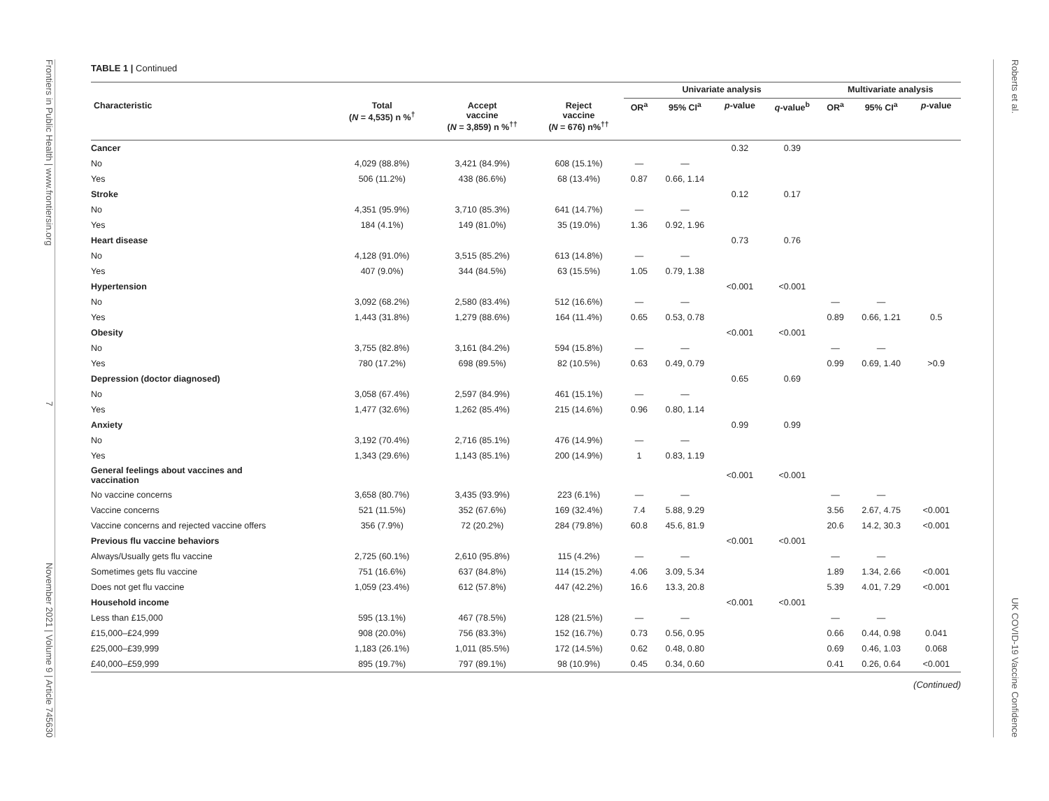Frontiers in Public Health | www.frontiersin.org 7 November 2021 | Volume 9 | Article 745630
TABLE 1 | Continued
| | | | | Univariate analysis | | | | Multivariate analysis | | |
| --- | --- | --- | --- | --- | --- | --- | --- | --- | --- | --- |
| Characteristic | Total ( N = 4,535) n %<sup>†</sup> | Accept vaccine ( N = 3,859) n %<sup>††</sup> | Reject vaccine ( N = 676) n%<sup>††</sup> | OR<sup>a</sup> | 95% CI<sup>a</sup> | p -value | q -value<sup>b</sup> | OR<sup>a</sup> | 95% CI<sup>a</sup> | p -value |
| Cancer | | | | | | 0.32 | 0.39 | | | |
| No | 4,029 (88.8%) | 3,421 (84.9%) | 608 (15.1%) | — | — | | | | | |
| Yes | 506 (11.2%) | 438 (86.6%) | 68 (13.4%) | 0.87 | 0.66, 1.14 | | | | | |
| Stroke | | | | | | 0.12 | 0.17 | | | |
| No | 4,351 (95.9%) | 3,710 (85.3%) | 641 (14.7%) | — | — | | | | | |
| Yes | 184 (4.1%) | 149 (81.0%) | 35 (19.0%) | 1.36 | 0.92, 1.96 | | | | | |
| Heart disease | | | | | | 0.73 | 0.76 | | | |
| No | 4,128 (91.0%) | 3,515 (85.2%) | 613 (14.8%) | — | — | | | | | |
| Yes | 407 (9.0%) | 344 (84.5%) | 63 (15.5%) | 1.05 | 0.79, 1.38 | | | | | |
| Hypertension | | | | | | <0.001 | <0.001 | | | |
| No | 3,092 (68.2%) | 2,580 (83.4%) | 512 (16.6%) | — | — | | | — | — | |
| Yes | 1,443 (31.8%) | 1,279 (88.6%) | 164 (11.4%) | 0.65 | 0.53, 0.78 | | | 0.89 | 0.66, 1.21 | 0.5 |
| Obesity | | | | | | <0.001 | <0.001 | | | |
| No | 3,755 (82.8%) | 3,161 (84.2%) | 594 (15.8%) | — | — | | | — | — | |
| Yes | 780 (17.2%) | 698 (89.5%) | 82 (10.5%) | 0.63 | 0.49, 0.79 | | | 0.99 | 0.69, 1.40 | >0.9 |
| Depression (doctor diagnosed) | | | | | | 0.65 | 0.69 | | | |
| No | 3,058 (67.4%) | 2,597 (84.9%) | 461 (15.1%) | — | — | | | | | |
| Yes | 1,477 (32.6%) | 1,262 (85.4%) | 215 (14.6%) | 0.96 | 0.80, 1.14 | | | | | |
| Anxiety | | | | | | 0.99 | 0.99 | | | |
| No | 3,192 (70.4%) | 2,716 (85.1%) | 476 (14.9%) | — | — | | | | | |
| Yes | 1,343 (29.6%) | 1,143 (85.1%) | 200 (14.9%) | 1 | 0.83, 1.19 | | | | | |
| General feelings about vaccines and vaccination | | | | | | <0.001 | <0.001 | | | |
| No vaccine concerns | 3,658 (80.7%) | 3,435 (93.9%) | 223 (6.1%) | — | — | | | — | — | |
| Vaccine concerns | 521 (11.5%) | 352 (67.6%) | 169 (32.4%) | 7.4 | 5.88, 9.29 | | | 3.56 | 2.67, 4.75 | <0.001 |
| Vaccine concerns and rejected vaccine offers | 356 (7.9%) | 72 (20.2%) | 284 (79.8%) | 60.8 | 45.6, 81.9 | | | 20.6 | 14.2, 30.3 | <0.001 |
| Previous flu vaccine behaviors | | | | | | <0.001 | <0.001 | | | |
| Always/Usually gets flu vaccine | 2,725 (60.1%) | 2,610 (95.8%) | 115 (4.2%) | — | — | | | — | — | |
| Sometimes gets flu vaccine | 751 (16.6%) | 637 (84.8%) | 114 (15.2%) | 4.06 | 3.09, 5.34 | | | 1.89 | 1.34, 2.66 | <0.001 |
| Does not get flu vaccine | 1,059 (23.4%) | 612 (57.8%) | 447 (42.2%) | 16.6 | 13.3, 20.8 | | | 5.39 | 4.01, 7.29 | <0.001 |
| Household income | | | | | | <0.001 | <0.001 | | | |
| Less than £15,000 | 595 (13.1%) | 467 (78.5%) | 128 (21.5%) | — | — | | | — | — | |
| £15,000–£24,999 | 908 (20.0%) | 756 (83.3%) | 152 (16.7%) | 0.73 | 0.56, 0.95 | | | 0.66 | 0.44, 0.98 | 0.041 |
| £25,000–£39,999 | 1,183 (26.1%) | 1,011 (85.5%) | 172 (14.5%) | 0.62 | 0.48, 0.80 | | | 0.69 | 0.46, 1.03 | 0.068 |
| £40,000–£59,999 | 895 (19.7%) | 797 (89.1%) | 98 (10.9%) | 0.45 | 0.34, 0.60 | | | 0.41 | 0.26, 0.64 | <0.001 |
(Continued)
Roberts et al. UK COVID-19 Vaccine Confidence